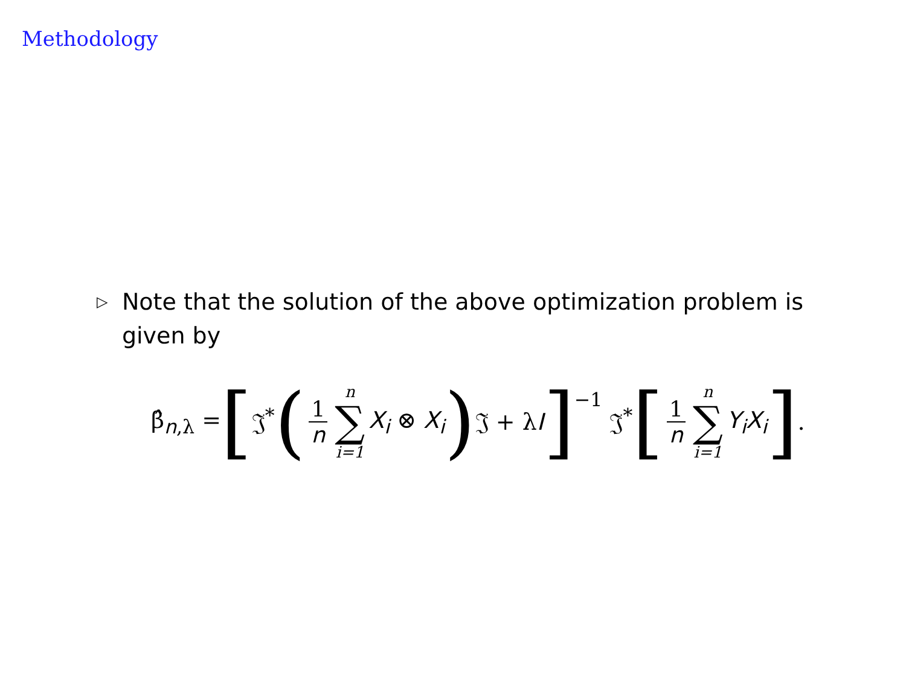Methodology
▷
Note that the solution of the above optimization problem is given by
β̂<sub>n,λ</sub> = [𝔍<sup>*</sup> (1 n n ∑ i=1 X<sub>i</sub> ⊗ X<sub>i</sub>) 𝔍 + λI]<sup>−1</sup> 𝔍<sup>*</sup> [1 n n ∑ i=1 Y<sub>i</sub>X<sub>i</sub>] .